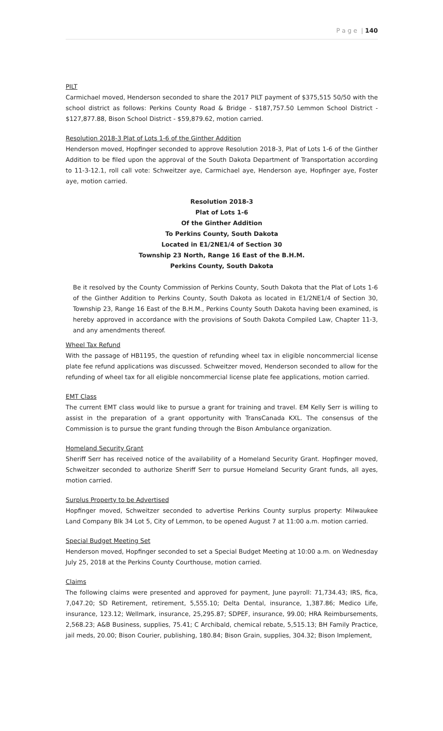P a g e | 140
PILT
Carmichael moved, Henderson seconded to share the 2017 PILT payment of $375,515 50/50 with the school district as follows: Perkins County Road & Bridge - $187,757.50 Lemmon School District - $127,877.88, Bison School District - $59,879.62, motion carried.
Resolution 2018-3 Plat of Lots 1-6 of the Ginther Addition
Henderson moved, Hopfinger seconded to approve Resolution 2018-3, Plat of Lots 1-6 of the Ginther Addition to be filed upon the approval of the South Dakota Department of Transportation according to 11-3-12.1, roll call vote: Schweitzer aye, Carmichael aye, Henderson aye, Hopfinger aye, Foster aye, motion carried.
Resolution 2018-3
Plat of Lots 1-6
Of the Ginther Addition
To Perkins County, South Dakota
Located in E1/2NE1/4 of Section 30
Township 23 North, Range 16 East of the B.H.M.
Perkins County, South Dakota
Be it resolved by the County Commission of Perkins County, South Dakota that the Plat of Lots 1-6 of the Ginther Addition to Perkins County, South Dakota as located in E1/2NE1/4 of Section 30, Township 23, Range 16 East of the B.H.M., Perkins County South Dakota having been examined, is hereby approved in accordance with the provisions of South Dakota Compiled Law, Chapter 11-3, and any amendments thereof.
Wheel Tax Refund
With the passage of HB1195, the question of refunding wheel tax in eligible noncommercial license plate fee refund applications was discussed. Schweitzer moved, Henderson seconded to allow for the refunding of wheel tax for all eligible noncommercial license plate fee applications, motion carried.
EMT Class
The current EMT class would like to pursue a grant for training and travel. EM Kelly Serr is willing to assist in the preparation of a grant opportunity with TransCanada KXL. The consensus of the Commission is to pursue the grant funding through the Bison Ambulance organization.
Homeland Security Grant
Sheriff Serr has received notice of the availability of a Homeland Security Grant. Hopfinger moved, Schweitzer seconded to authorize Sheriff Serr to pursue Homeland Security Grant funds, all ayes, motion carried.
Surplus Property to be Advertised
Hopfinger moved, Schweitzer seconded to advertise Perkins County surplus property: Milwaukee Land Company Blk 34 Lot 5, City of Lemmon, to be opened August 7 at 11:00 a.m. motion carried.
Special Budget Meeting Set
Henderson moved, Hopfinger seconded to set a Special Budget Meeting at 10:00 a.m. on Wednesday July 25, 2018 at the Perkins County Courthouse, motion carried.
Claims
The following claims were presented and approved for payment, June payroll: 71,734.43; IRS, fica, 7,047.20; SD Retirement, retirement, 5,555.10; Delta Dental, insurance, 1,387.86; Medico Life, insurance, 123.12; Wellmark, insurance, 25,295.87; SDPEF, insurance, 99.00; HRA Reimbursements, 2,568.23; A&B Business, supplies, 75.41; C Archibald, chemical rebate, 5,515.13; BH Family Practice, jail meds, 20.00; Bison Courier, publishing, 180.84; Bison Grain, supplies, 304.32; Bison Implement,